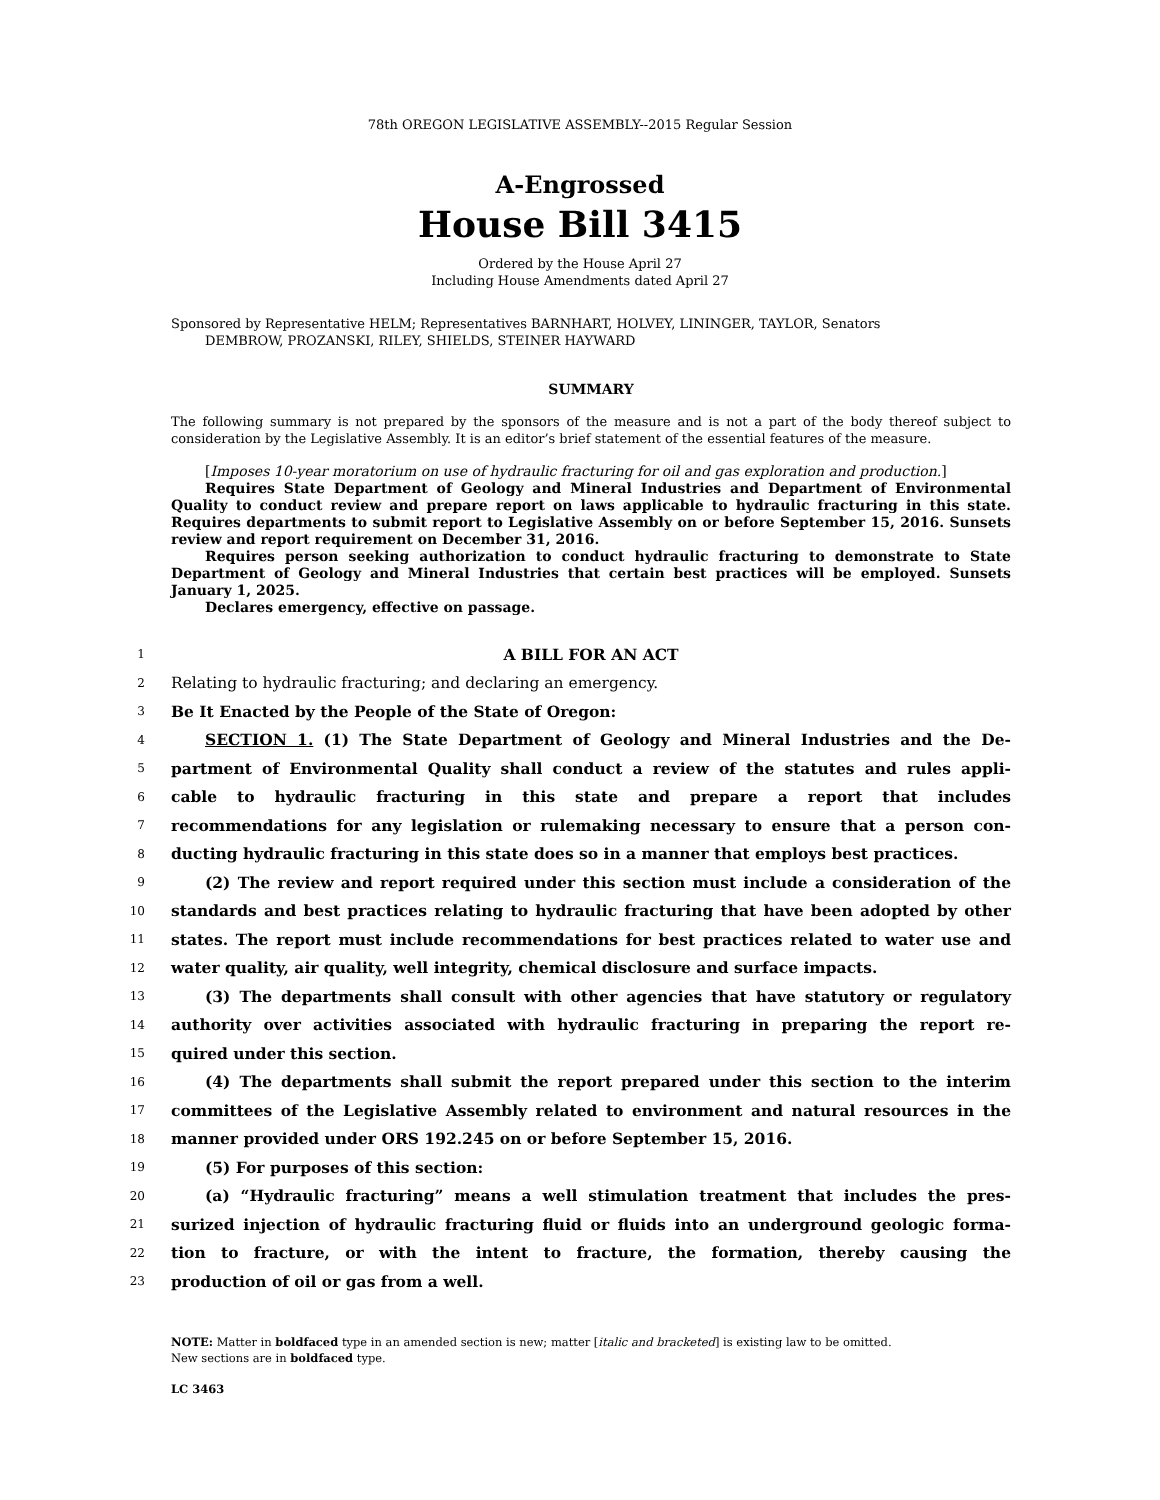78th OREGON LEGISLATIVE ASSEMBLY--2015 Regular Session
A-Engrossed
House Bill 3415
Ordered by the House April 27
Including House Amendments dated April 27
Sponsored by Representative HELM; Representatives BARNHART, HOLVEY, LININGER, TAYLOR, Senators
DEMBROW, PROZANSKI, RILEY, SHIELDS, STEINER HAYWARD
SUMMARY
The following summary is not prepared by the sponsors of the measure and is not a part of the body thereof subject to consideration by the Legislative Assembly. It is an editor’s brief statement of the essential features of the measure.
[Imposes 10-year moratorium on use of hydraulic fracturing for oil and gas exploration and production.]
Requires State Department of Geology and Mineral Industries and Department of Environmental Quality to conduct review and prepare report on laws applicable to hydraulic fracturing in this state. Requires departments to submit report to Legislative Assembly on or before September 15, 2016. Sunsets review and report requirement on December 31, 2016.
Requires person seeking authorization to conduct hydraulic fracturing to demonstrate to State Department of Geology and Mineral Industries that certain best practices will be employed. Sunsets January 1, 2025.
Declares emergency, effective on passage.
1 A BILL FOR AN ACT
2 Relating to hydraulic fracturing; and declaring an emergency.
3 Be It Enacted by the People of the State of Oregon:
4 SECTION 1. (1) The State Department of Geology and Mineral Industries and the De-
5 partment of Environmental Quality shall conduct a review of the statutes and rules appli-
6 cable to hydraulic fracturing in this state and prepare a report that includes
7 recommendations for any legislation or rulemaking necessary to ensure that a person con-
8 ducting hydraulic fracturing in this state does so in a manner that employs best practices.
9 (2) The review and report required under this section must include a consideration of the
10 standards and best practices relating to hydraulic fracturing that have been adopted by other
11 states. The report must include recommendations for best practices related to water use and
12 water quality, air quality, well integrity, chemical disclosure and surface impacts.
13 (3) The departments shall consult with other agencies that have statutory or regulatory
14 authority over activities associated with hydraulic fracturing in preparing the report re-
15 quired under this section.
16 (4) The departments shall submit the report prepared under this section to the interim
17 committees of the Legislative Assembly related to environment and natural resources in the
18 manner provided under ORS 192.245 on or before September 15, 2016.
19 (5) For purposes of this section:
20 (a) “Hydraulic fracturing” means a well stimulation treatment that includes the pres-
21 surized injection of hydraulic fracturing fluid or fluids into an underground geologic forma-
22 tion to fracture, or with the intent to fracture, the formation, thereby causing the
23 production of oil or gas from a well.
NOTE: Matter in boldfaced type in an amended section is new; matter [italic and bracketed] is existing law to be omitted.
New sections are in boldfaced type.
LC 3463